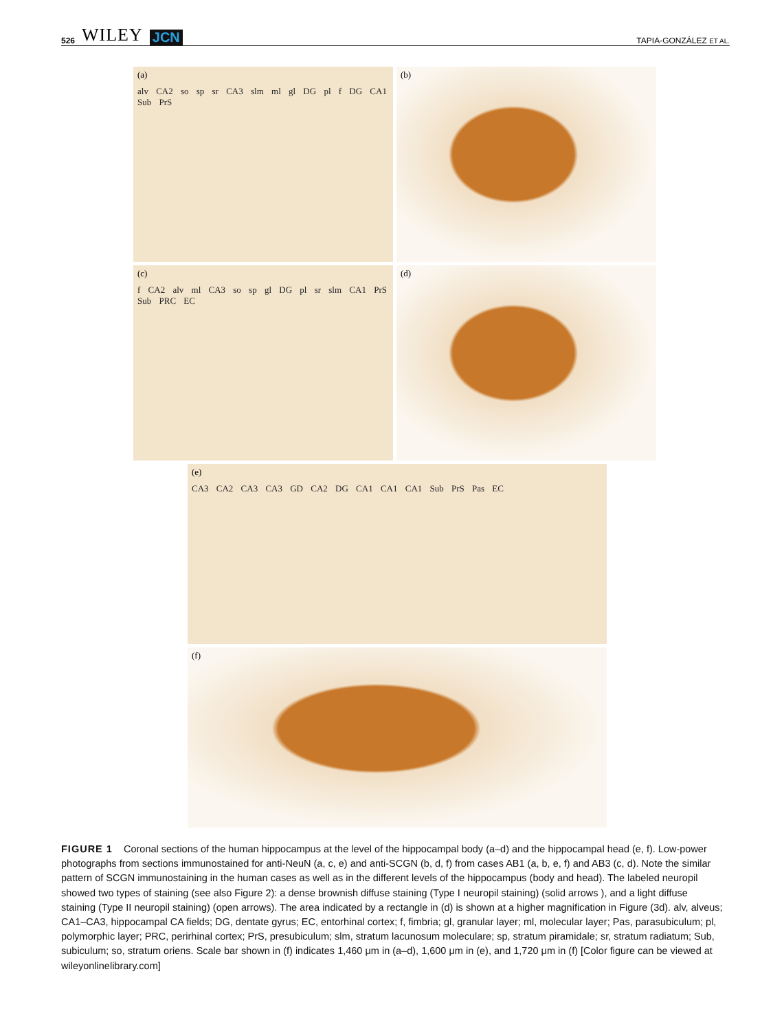526 WILEY JCN
TAPIA-GONZÁLEZ ET AL.
(a)
alv CA2 so sp sr CA3 slm ml gl DG pl f DG CA1 Sub PrS
(b)
(c)
f CA2 alv ml CA3 so sp gl DG pl sr slm CA1 PrS Sub PRC EC
(d)
(e)
CA3 CA2 CA3 CA3 GD CA2 DG CA1 CA1 CA1 Sub PrS Pas EC
(f)
FIGURE 1 Coronal sections of the human hippocampus at the level of the hippocampal body (a–d) and the hippocampal head (e, f). Low-power photographs from sections immunostained for anti-NeuN (a, c, e) and anti-SCGN (b, d, f) from cases AB1 (a, b, e, f) and AB3 (c, d). Note the similar pattern of SCGN immunostaining in the human cases as well as in the different levels of the hippocampus (body and head). The labeled neuropil showed two types of staining (see also Figure 2): a dense brownish diffuse staining (Type I neuropil staining) (solid arrows ), and a light diffuse staining (Type II neuropil staining) (open arrows). The area indicated by a rectangle in (d) is shown at a higher magnification in Figure (3d). alv, alveus; CA1–CA3, hippocampal CA fields; DG, dentate gyrus; EC, entorhinal cortex; f, fimbria; gl, granular layer; ml, molecular layer; Pas, parasubiculum; pl, polymorphic layer; PRC, perirhinal cortex; PrS, presubiculum; slm, stratum lacunosum moleculare; sp, stratum piramidale; sr, stratum radiatum; Sub, subiculum; so, stratum oriens. Scale bar shown in (f) indicates 1,460 μm in (a–d), 1,600 μm in (e), and 1,720 μm in (f) [Color figure can be viewed at wileyonlinelibrary.com]